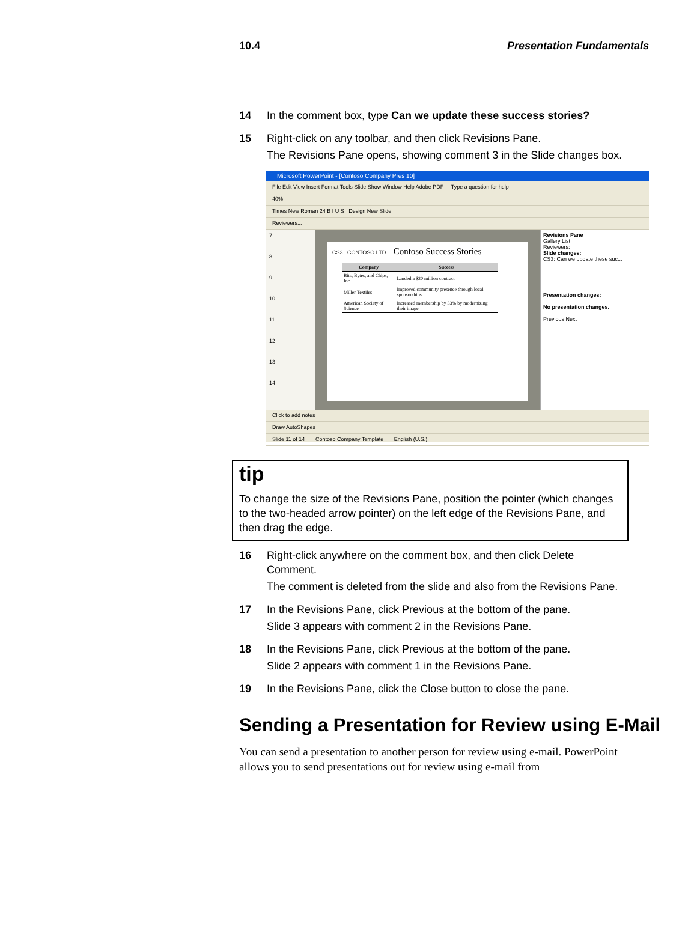10.4 Presentation Fundamentals
14 In the comment box, type Can we update these success stories?
15 Right-click on any toolbar, and then click Revisions Pane.
The Revisions Pane opens, showing comment 3 in the Slide changes box.
Microsoft PowerPoint - [Contoso Company Pres 10]
File Edit View Insert Format Tools Slide Show Window Help Adobe PDF Type a question for help
40%
Times New Roman 24 B I U S Design New Slide
Reviewers...
7
8
9
10
11
12
13
14
CS3 CONTOSO LTD Contoso Success Stories
| Company | Success |
| --- | --- |
| Bits, Bytes, and Chips, Inc. | Landed a $20 million contract |
| Miller Textiles | Improved community presence through local sponsorships |
| American Society of Science | Increased membership by 33% by modernizing their image |
Revisions Pane
Gallery List
Reviewers:
Slide changes:
CS3: Can we update these suc...
Presentation changes:
No presentation changes.
Previous Next
Click to add notes
Draw AutoShapes
Slide 11 of 14 Contoso Company Template English (U.S.)
tip
To change the size of the Revisions Pane, position the pointer (which changes to the two-headed arrow pointer) on the left edge of the Revisions Pane, and then drag the edge.
16 Right-click anywhere on the comment box, and then click Delete Comment.
The comment is deleted from the slide and also from the Revisions Pane.
17 In the Revisions Pane, click Previous at the bottom of the pane.
Slide 3 appears with comment 2 in the Revisions Pane.
18 In the Revisions Pane, click Previous at the bottom of the pane.
Slide 2 appears with comment 1 in the Revisions Pane.
19 In the Revisions Pane, click the Close button to close the pane.
Sending a Presentation for Review using E-Mail
You can send a presentation to another person for review using e-mail. PowerPoint allows you to send presentations out for review using e-mail from